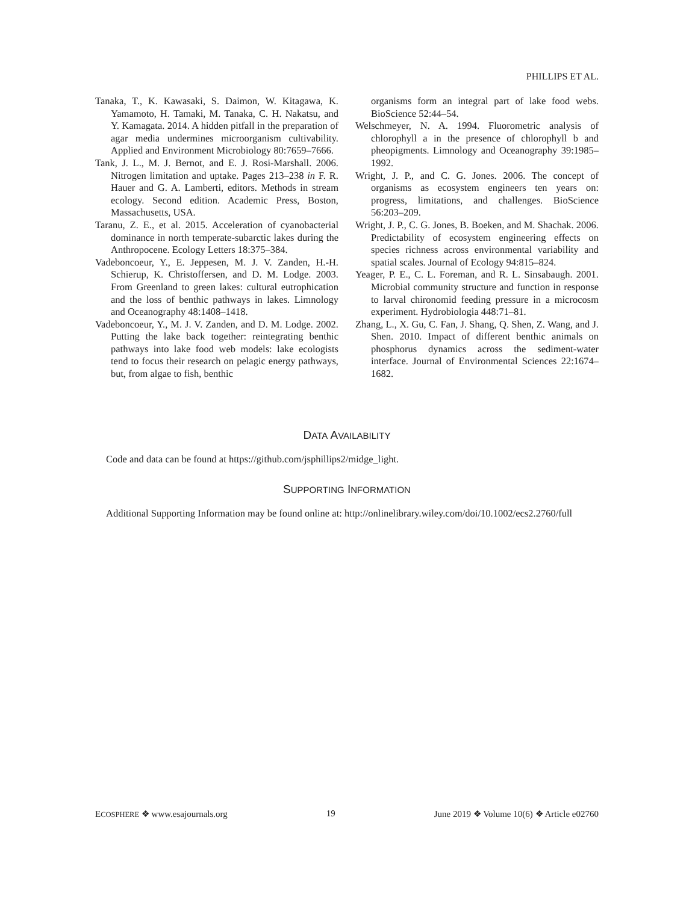PHILLIPS ET AL.
Tanaka, T., K. Kawasaki, S. Daimon, W. Kitagawa, K. Yamamoto, H. Tamaki, M. Tanaka, C. H. Nakatsu, and Y. Kamagata. 2014. A hidden pitfall in the preparation of agar media undermines microorganism cultivability. Applied and Environment Microbiology 80:7659–7666.
Tank, J. L., M. J. Bernot, and E. J. Rosi-Marshall. 2006. Nitrogen limitation and uptake. Pages 213–238 in F. R. Hauer and G. A. Lamberti, editors. Methods in stream ecology. Second edition. Academic Press, Boston, Massachusetts, USA.
Taranu, Z. E., et al. 2015. Acceleration of cyanobacterial dominance in north temperate-subarctic lakes during the Anthropocene. Ecology Letters 18:375–384.
Vadeboncoeur, Y., E. Jeppesen, M. J. V. Zanden, H.-H. Schierup, K. Christoffersen, and D. M. Lodge. 2003. From Greenland to green lakes: cultural eutrophication and the loss of benthic pathways in lakes. Limnology and Oceanography 48:1408–1418.
Vadeboncoeur, Y., M. J. V. Zanden, and D. M. Lodge. 2002. Putting the lake back together: reintegrating benthic pathways into lake food web models: lake ecologists tend to focus their research on pelagic energy pathways, but, from algae to fish, benthic
organisms form an integral part of lake food webs. BioScience 52:44–54.
Welschmeyer, N. A. 1994. Fluorometric analysis of chlorophyll a in the presence of chlorophyll b and pheopigments. Limnology and Oceanography 39:1985–1992.
Wright, J. P., and C. G. Jones. 2006. The concept of organisms as ecosystem engineers ten years on: progress, limitations, and challenges. BioScience 56:203–209.
Wright, J. P., C. G. Jones, B. Boeken, and M. Shachak. 2006. Predictability of ecosystem engineering effects on species richness across environmental variability and spatial scales. Journal of Ecology 94:815–824.
Yeager, P. E., C. L. Foreman, and R. L. Sinsabaugh. 2001. Microbial community structure and function in response to larval chironomid feeding pressure in a microcosm experiment. Hydrobiologia 448:71–81.
Zhang, L., X. Gu, C. Fan, J. Shang, Q. Shen, Z. Wang, and J. Shen. 2010. Impact of different benthic animals on phosphorus dynamics across the sediment-water interface. Journal of Environmental Sciences 22:1674–1682.
DATA AVAILABILITY
Code and data can be found at https://github.com/jsphillips2/midge_light.
SUPPORTING INFORMATION
Additional Supporting Information may be found online at: http://onlinelibrary.wiley.com/doi/10.1002/ecs2.2760/full
ECOSPHERE ❖ www.esajournals.org 19 June 2019 ❖ Volume 10(6) ❖ Article e02760